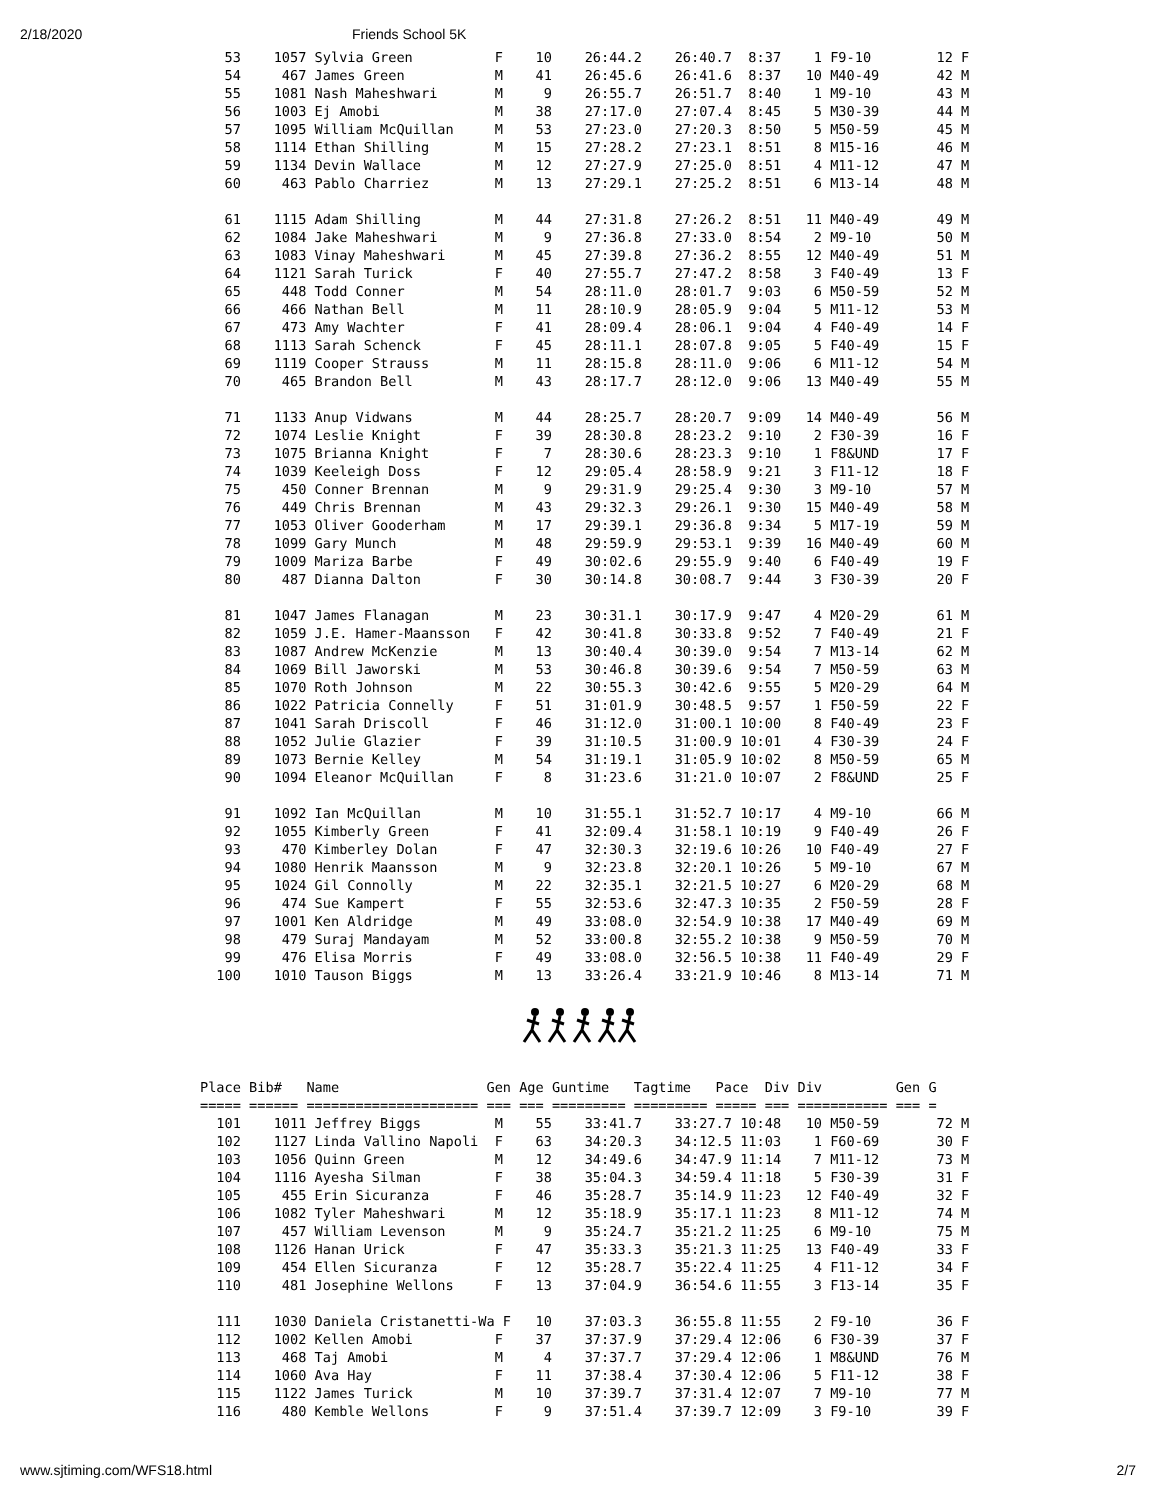2/18/2020 Friends School 5K
   53    1057 Sylvia Green          F    10    26:44.2    26:40.7  8:37    1 F9-10        12 F
   54     467 James Green           M    41    26:45.6    26:41.6  8:37   10 M40-49       42 M
   55    1081 Nash Maheshwari       M     9    26:55.7    26:51.7  8:40    1 M9-10        43 M
   56    1003 Ej Amobi              M    38    27:17.0    27:07.4  8:45    5 M30-39       44 M
   57    1095 William McQuillan     M    53    27:23.0    27:20.3  8:50    5 M50-59       45 M
   58    1114 Ethan Shilling        M    15    27:28.2    27:23.1  8:51    8 M15-16       46 M
   59    1134 Devin Wallace         M    12    27:27.9    27:25.0  8:51    4 M11-12       47 M
   60     463 Pablo Charriez        M    13    27:29.1    27:25.2  8:51    6 M13-14       48 M

   61    1115 Adam Shilling         M    44    27:31.8    27:26.2  8:51   11 M40-49       49 M
   62    1084 Jake Maheshwari       M     9    27:36.8    27:33.0  8:54    2 M9-10        50 M
   63    1083 Vinay Maheshwari      M    45    27:39.8    27:36.2  8:55   12 M40-49       51 M
   64    1121 Sarah Turick          F    40    27:55.7    27:47.2  8:58    3 F40-49       13 F
   65     448 Todd Conner           M    54    28:11.0    28:01.7  9:03    6 M50-59       52 M
   66     466 Nathan Bell           M    11    28:10.9    28:05.9  9:04    5 M11-12       53 M
   67     473 Amy Wachter           F    41    28:09.4    28:06.1  9:04    4 F40-49       14 F
   68    1113 Sarah Schenck         F    45    28:11.1    28:07.8  9:05    5 F40-49       15 F
   69    1119 Cooper Strauss        M    11    28:15.8    28:11.0  9:06    6 M11-12       54 M
   70     465 Brandon Bell          M    43    28:17.7    28:12.0  9:06   13 M40-49       55 M

   71    1133 Anup Vidwans          M    44    28:25.7    28:20.7  9:09   14 M40-49       56 M
   72    1074 Leslie Knight         F    39    28:30.8    28:23.2  9:10    2 F30-39       16 F
   73    1075 Brianna Knight        F     7    28:30.6    28:23.3  9:10    1 F8&UND       17 F
   74    1039 Keeleigh Doss         F    12    29:05.4    28:58.9  9:21    3 F11-12       18 F
   75     450 Conner Brennan        M     9    29:31.9    29:25.4  9:30    3 M9-10        57 M
   76     449 Chris Brennan         M    43    29:32.3    29:26.1  9:30   15 M40-49       58 M
   77    1053 Oliver Gooderham      M    17    29:39.1    29:36.8  9:34    5 M17-19       59 M
   78    1099 Gary Munch            M    48    29:59.9    29:53.1  9:39   16 M40-49       60 M
   79    1009 Mariza Barbe          F    49    30:02.6    29:55.9  9:40    6 F40-49       19 F
   80     487 Dianna Dalton         F    30    30:14.8    30:08.7  9:44    3 F30-39       20 F

   81    1047 James Flanagan        M    23    30:31.1    30:17.9  9:47    4 M20-29       61 M
   82    1059 J.E. Hamer-Maansson   F    42    30:41.8    30:33.8  9:52    7 F40-49       21 F
   83    1087 Andrew McKenzie       M    13    30:40.4    30:39.0  9:54    7 M13-14       62 M
   84    1069 Bill Jaworski         M    53    30:46.8    30:39.6  9:54    7 M50-59       63 M
   85    1070 Roth Johnson          M    22    30:55.3    30:42.6  9:55    5 M20-29       64 M
   86    1022 Patricia Connelly     F    51    31:01.9    30:48.5  9:57    1 F50-59       22 F
   87    1041 Sarah Driscoll        F    46    31:12.0    31:00.1 10:00    8 F40-49       23 F
   88    1052 Julie Glazier         F    39    31:10.5    31:00.9 10:01    4 F30-39       24 F
   89    1073 Bernie Kelley         M    54    31:19.1    31:05.9 10:02    8 M50-59       65 M
   90    1094 Eleanor McQuillan     F     8    31:23.6    31:21.0 10:07    2 F8&UND       25 F

   91    1092 Ian McQuillan         M    10    31:55.1    31:52.7 10:17    4 M9-10        66 M
   92    1055 Kimberly Green        F    41    32:09.4    31:58.1 10:19    9 F40-49       26 F
   93     470 Kimberley Dolan       F    47    32:30.3    32:19.6 10:26   10 F40-49       27 F
   94    1080 Henrik Maansson       M     9    32:23.8    32:20.1 10:26    5 M9-10        67 M
   95    1024 Gil Connolly          M    22    32:35.1    32:21.5 10:27    6 M20-29       68 M
   96     474 Sue Kampert           F    55    32:53.6    32:47.3 10:35    2 F50-59       28 F
   97    1001 Ken Aldridge          M    49    33:08.0    32:54.9 10:38   17 M40-49       69 M
   98     479 Suraj Mandayam        M    52    33:00.8    32:55.2 10:38    9 M50-59       70 M
   99     476 Elisa Morris          F    49    33:08.0    32:56.5 10:38   11 F40-49       29 F
  100    1010 Tauson Biggs          M    13    33:26.4    33:21.9 10:46    8 M13-14       71 M
Place Bib#   Name                  Gen Age Guntime   Tagtime   Pace  Div Div         Gen G
===== ====== ===================== === === ========= ========= ===== === =========== === =
  101    1011 Jeffrey Biggs         M    55    33:41.7    33:27.7 10:48   10 M50-59       72 M
  102    1127 Linda Vallino Napoli  F    63    34:20.3    34:12.5 11:03    1 F60-69       30 F
  103    1056 Quinn Green           M    12    34:49.6    34:47.9 11:14    7 M11-12       73 M
  104    1116 Ayesha Silman         F    38    35:04.3    34:59.4 11:18    5 F30-39       31 F
  105     455 Erin Sicuranza        F    46    35:28.7    35:14.9 11:23   12 F40-49       32 F
  106    1082 Tyler Maheshwari      M    12    35:18.9    35:17.1 11:23    8 M11-12       74 M
  107     457 William Levenson      M     9    35:24.7    35:21.2 11:25    6 M9-10        75 M
  108    1126 Hanan Urick           F    47    35:33.3    35:21.3 11:25   13 F40-49       33 F
  109     454 Ellen Sicuranza       F    12    35:28.7    35:22.4 11:25    4 F11-12       34 F
  110     481 Josephine Wellons     F    13    37:04.9    36:54.6 11:55    3 F13-14       35 F

  111    1030 Daniela Cristanetti-Wa F   10    37:03.3    36:55.8 11:55    2 F9-10        36 F
  112    1002 Kellen Amobi          F    37    37:37.9    37:29.4 12:06    6 F30-39       37 F
  113     468 Taj Amobi             M     4    37:37.7    37:29.4 12:06    1 M8&UND       76 M
  114    1060 Ava Hay               F    11    37:38.4    37:30.4 12:06    5 F11-12       38 F
  115    1122 James Turick          M    10    37:39.7    37:31.4 12:07    7 M9-10        77 M
  116     480 Kemble Wellons        F     9    37:51.4    37:39.7 12:09    3 F9-10        39 F
www.sjtiming.com/WFS18.html 2/7